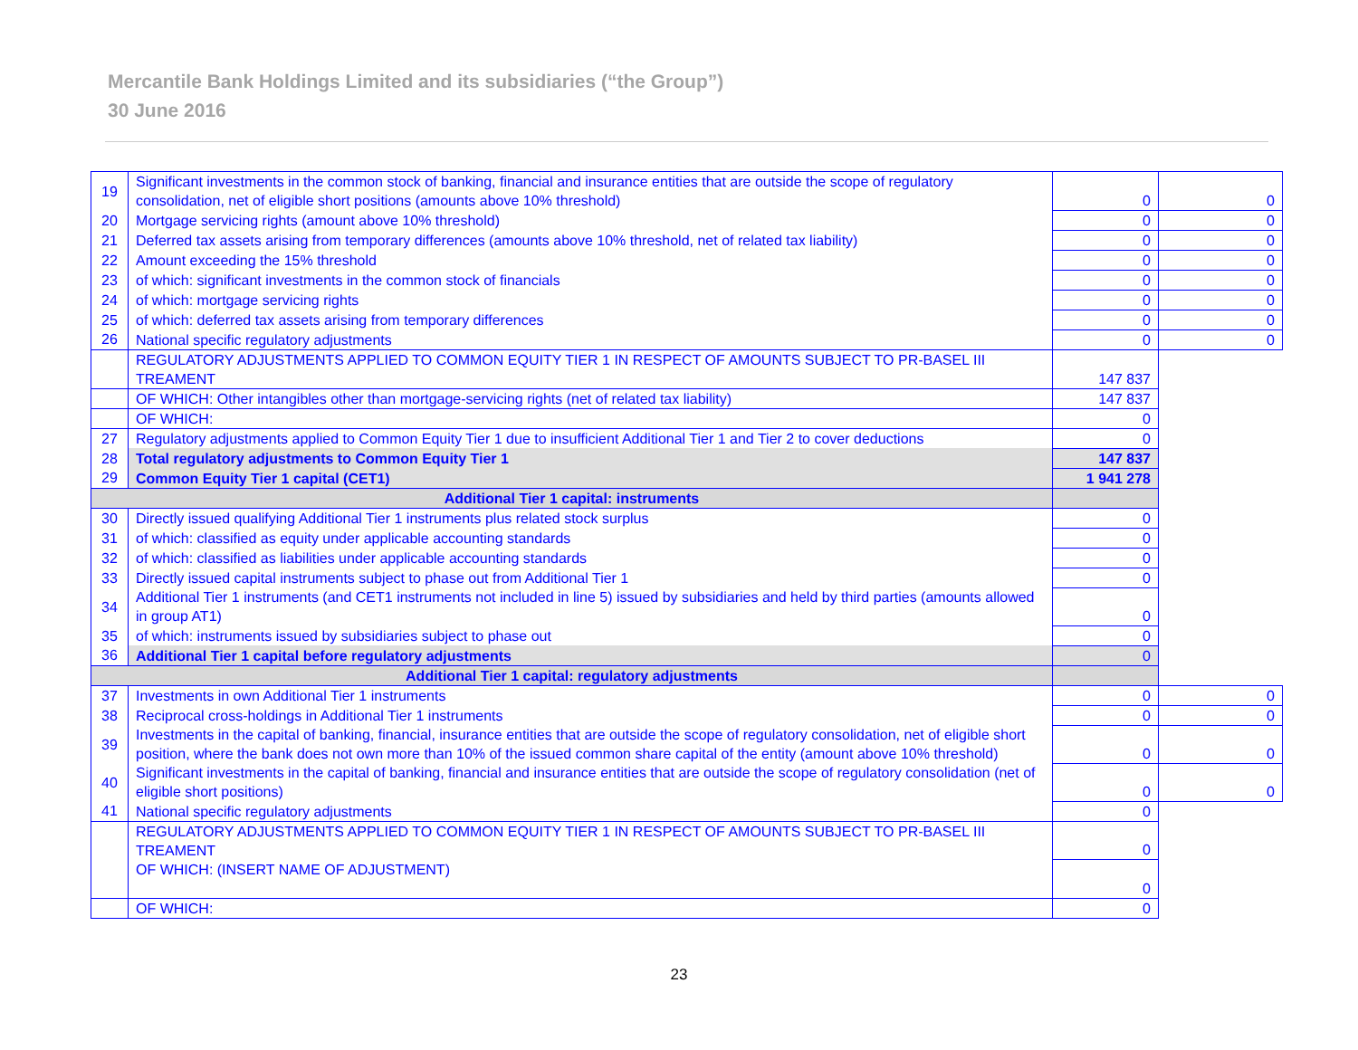Mercantile Bank Holdings Limited and its subsidiaries (“the Group”)
30 June 2016
| 19 | Significant investments in the common stock of banking, financial and insurance entities that are outside the scope of regulatory consolidation, net of eligible short positions (amounts above 10% threshold) | 0 | 0 |
| 20 | Mortgage servicing rights (amount above 10% threshold) | 0 | 0 |
| 21 | Deferred tax assets arising from temporary differences (amounts above 10% threshold, net of related tax liability) | 0 | 0 |
| 22 | Amount exceeding the 15% threshold | 0 | 0 |
| 23 | of which: significant investments in the common stock of financials | 0 | 0 |
| 24 | of which: mortgage servicing rights | 0 | 0 |
| 25 | of which: deferred tax assets arising from temporary differences | 0 | 0 |
| 26 | National specific regulatory adjustments | 0 | 0 |
| | REGULATORY ADJUSTMENTS APPLIED TO COMMON EQUITY TIER 1 IN RESPECT OF AMOUNTS SUBJECT TO PR-BASEL III TREAMENT | 147 837 | |
| | OF WHICH: Other intangibles other than mortgage-servicing rights (net of related tax liability) | 147 837 | |
| | OF WHICH: | 0 | |
| 27 | Regulatory adjustments applied to Common Equity Tier 1 due to insufficient Additional Tier 1 and Tier 2 to cover deductions | 0 | |
| 28 | Total regulatory adjustments to Common Equity Tier 1 | 147 837 | |
| 29 | Common Equity Tier 1 capital (CET1) | 1 941 278 | |
| Additional Tier 1 capital: instruments | | | |
| 30 | Directly issued qualifying Additional Tier 1 instruments plus related stock surplus | 0 | |
| 31 | of which: classified as equity under applicable accounting standards | 0 | |
| 32 | of which: classified as liabilities under applicable accounting standards | 0 | |
| 33 | Directly issued capital instruments subject to phase out from Additional Tier 1 | 0 | |
| 34 | Additional Tier 1 instruments (and CET1 instruments not included in line 5) issued by subsidiaries and held by third parties (amounts allowed in group AT1) | 0 | |
| 35 | of which: instruments issued by subsidiaries subject to phase out | 0 | |
| 36 | Additional Tier 1 capital before regulatory adjustments | 0 | |
| Additional Tier 1 capital: regulatory adjustments | | | |
| 37 | Investments in own Additional Tier 1 instruments | 0 | 0 |
| 38 | Reciprocal cross-holdings in Additional Tier 1 instruments | 0 | 0 |
| 39 | Investments in the capital of banking, financial, insurance entities that are outside the scope of regulatory consolidation, net of eligible short position, where the bank does not own more than 10% of the issued common share capital of the entity (amount above 10% threshold) | 0 | 0 |
| 40 | Significant investments in the capital of banking, financial and insurance entities that are outside the scope of regulatory consolidation (net of eligible short positions) | 0 | 0 |
| 41 | National specific regulatory adjustments | 0 | |
| | REGULATORY ADJUSTMENTS APPLIED TO COMMON EQUITY TIER 1 IN RESPECT OF AMOUNTS SUBJECT TO PR-BASEL III TREAMENT | 0 | |
| | OF WHICH: (INSERT NAME OF ADJUSTMENT) | 0 | |
| | OF WHICH: | 0 | |
23